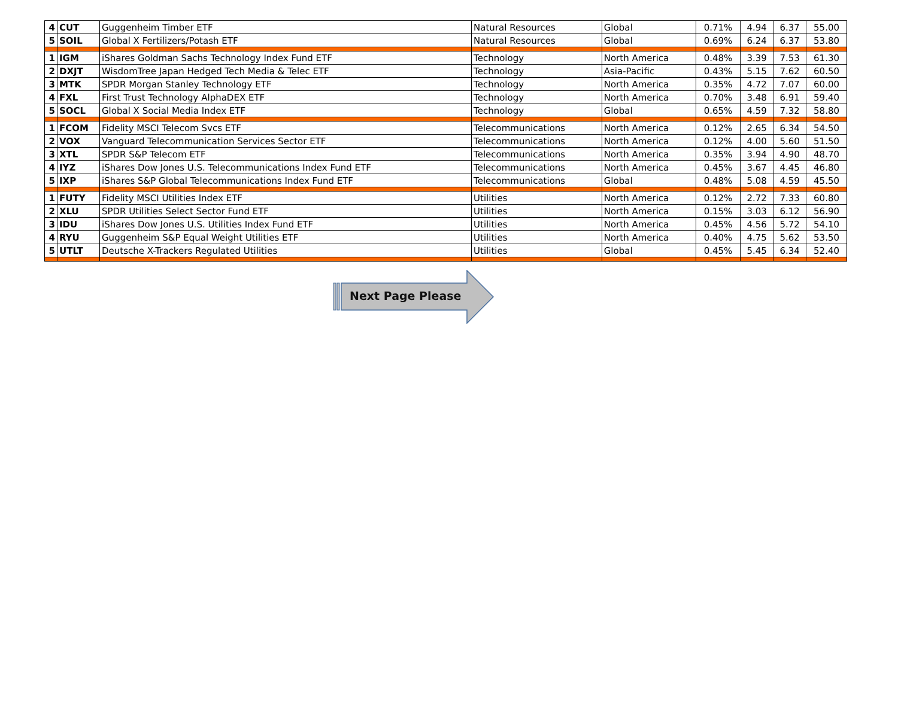| 4 | CUT | Guggenheim Timber ETF | Natural Resources | Global | 0.71% | 4.94 | 6.37 | 55.00 |
| 5 | SOIL | Global X Fertilizers/Potash ETF | Natural Resources | Global | 0.69% | 6.24 | 6.37 | 53.80 |
| 1 | IGM | iShares Goldman Sachs Technology Index Fund ETF | Technology | North America | 0.48% | 3.39 | 7.53 | 61.30 |
| 2 | DXJT | WisdomTree Japan Hedged Tech Media & Telec ETF | Technology | Asia-Pacific | 0.43% | 5.15 | 7.62 | 60.50 |
| 3 | MTK | SPDR Morgan Stanley Technology ETF | Technology | North America | 0.35% | 4.72 | 7.07 | 60.00 |
| 4 | FXL | First Trust Technology AlphaDEX ETF | Technology | North America | 0.70% | 3.48 | 6.91 | 59.40 |
| 5 | SOCL | Global X Social Media Index ETF | Technology | Global | 0.65% | 4.59 | 7.32 | 58.80 |
| 1 | FCOM | Fidelity MSCI Telecom Svcs ETF | Telecommunications | North America | 0.12% | 2.65 | 6.34 | 54.50 |
| 2 | VOX | Vanguard Telecommunication Services Sector ETF | Telecommunications | North America | 0.12% | 4.00 | 5.60 | 51.50 |
| 3 | XTL | SPDR S&P Telecom ETF | Telecommunications | North America | 0.35% | 3.94 | 4.90 | 48.70 |
| 4 | IYZ | iShares Dow Jones U.S. Telecommunications Index Fund ETF | Telecommunications | North America | 0.45% | 3.67 | 4.45 | 46.80 |
| 5 | IXP | iShares S&P Global Telecommunications Index Fund ETF | Telecommunications | Global | 0.48% | 5.08 | 4.59 | 45.50 |
| 1 | FUTY | Fidelity MSCI Utilities Index ETF | Utilities | North America | 0.12% | 2.72 | 7.33 | 60.80 |
| 2 | XLU | SPDR Utilities Select Sector Fund ETF | Utilities | North America | 0.15% | 3.03 | 6.12 | 56.90 |
| 3 | IDU | iShares Dow Jones U.S. Utilities Index Fund ETF | Utilities | North America | 0.45% | 4.56 | 5.72 | 54.10 |
| 4 | RYU | Guggenheim S&P Equal Weight Utilities ETF | Utilities | North America | 0.40% | 4.75 | 5.62 | 53.50 |
| 5 | UTLT | Deutsche X-Trackers Regulated Utilities | Utilities | Global | 0.45% | 5.45 | 6.34 | 52.40 |
Next Page Please